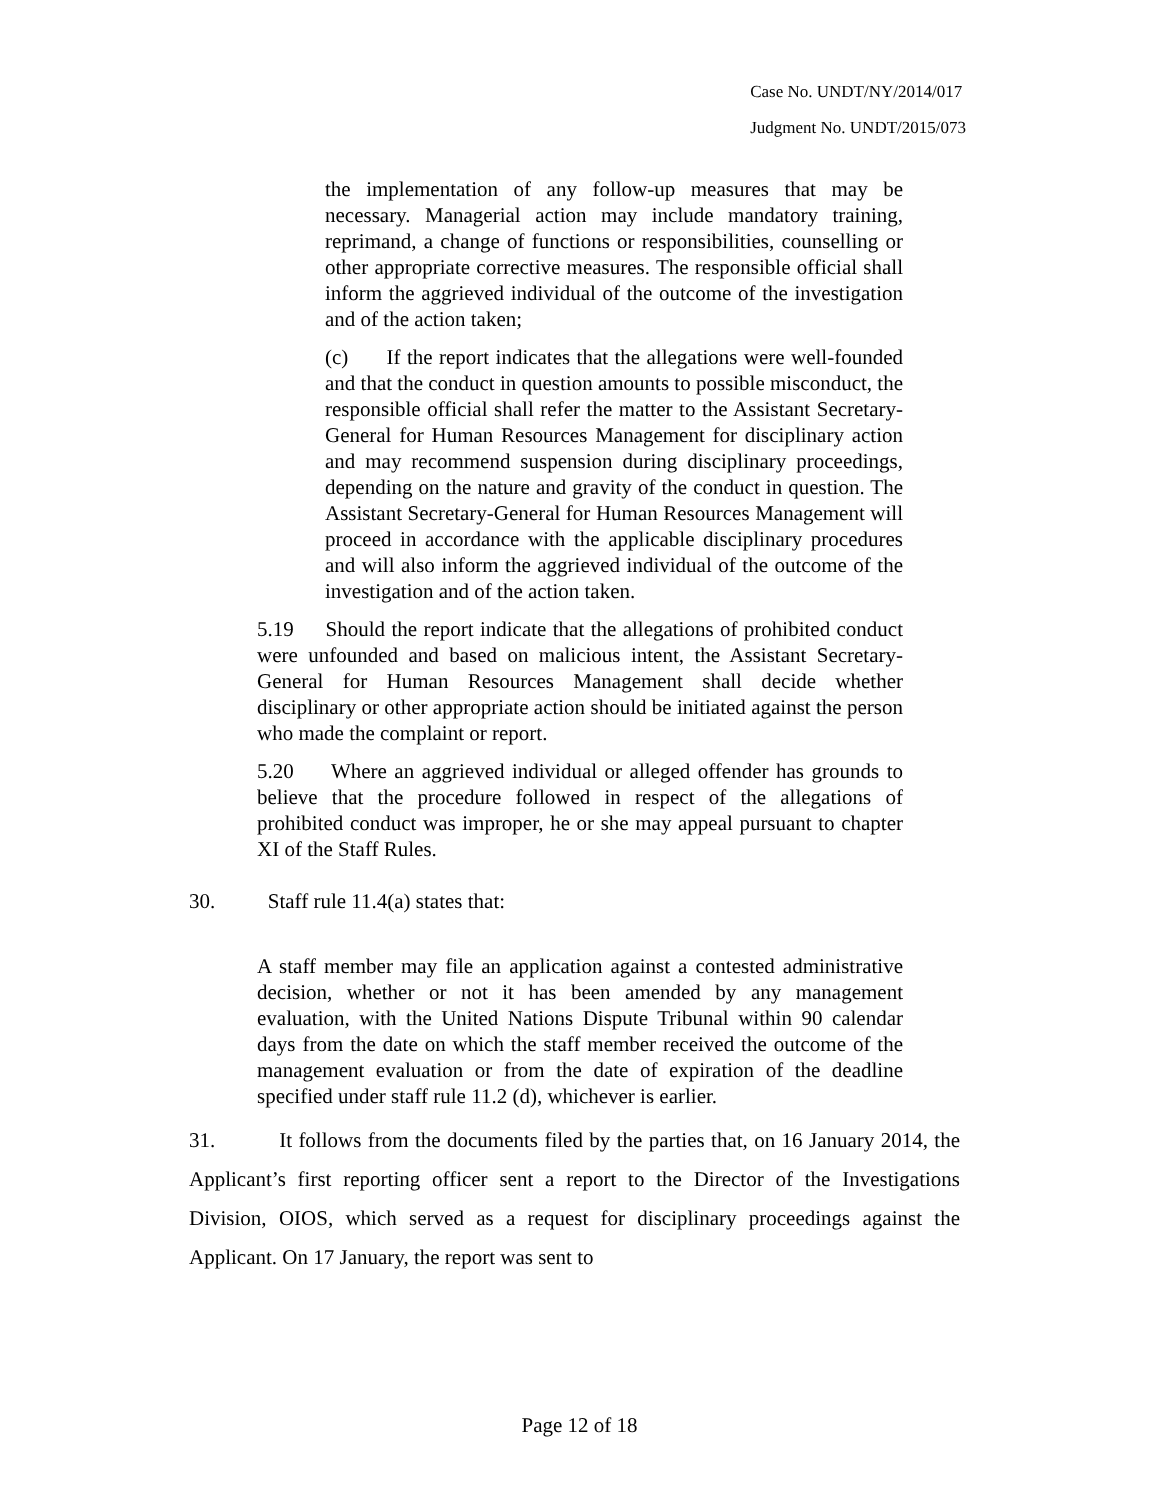Case No. UNDT/NY/2014/017
Judgment No. UNDT/2015/073
the implementation of any follow-up measures that may be necessary. Managerial action may include mandatory training, reprimand, a change of functions or responsibilities, counselling or other appropriate corrective measures. The responsible official shall inform the aggrieved individual of the outcome of the investigation and of the action taken;
(c) If the report indicates that the allegations were well-founded and that the conduct in question amounts to possible misconduct, the responsible official shall refer the matter to the Assistant Secretary-General for Human Resources Management for disciplinary action and may recommend suspension during disciplinary proceedings, depending on the nature and gravity of the conduct in question. The Assistant Secretary-General for Human Resources Management will proceed in accordance with the applicable disciplinary procedures and will also inform the aggrieved individual of the outcome of the investigation and of the action taken.
5.19 Should the report indicate that the allegations of prohibited conduct were unfounded and based on malicious intent, the Assistant Secretary-General for Human Resources Management shall decide whether disciplinary or other appropriate action should be initiated against the person who made the complaint or report.
5.20 Where an aggrieved individual or alleged offender has grounds to believe that the procedure followed in respect of the allegations of prohibited conduct was improper, he or she may appeal pursuant to chapter XI of the Staff Rules.
30. Staff rule 11.4(a) states that:
A staff member may file an application against a contested administrative decision, whether or not it has been amended by any management evaluation, with the United Nations Dispute Tribunal within 90 calendar days from the date on which the staff member received the outcome of the management evaluation or from the date of expiration of the deadline specified under staff rule 11.2 (d), whichever is earlier.
31. It follows from the documents filed by the parties that, on 16 January 2014, the Applicant’s first reporting officer sent a report to the Director of the Investigations Division, OIOS, which served as a request for disciplinary proceedings against the Applicant. On 17 January, the report was sent to
Page 12 of 18